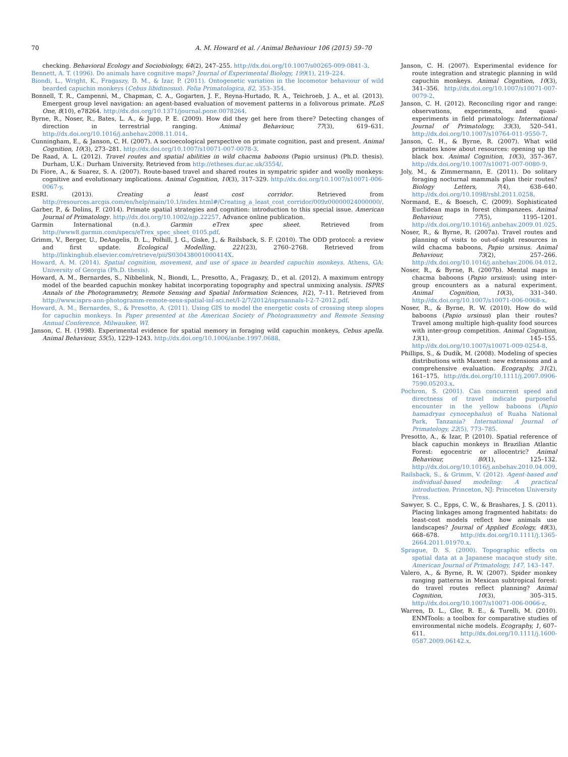70 A. M. Howard et al. / Animal Behaviour 106 (2015) 59–70
checking. Behavioral Ecology and Sociobiology, 64(2), 247–255. http://dx.doi.org/10.1007/s00265-009-0841-3.
Bennett, A. T. (1996). Do animals have cognitive maps? Journal of Experimental Biology, 199(1), 219–224.
Biondi, L., Wright, K., Fragaszy, D. M., & Izar, P. (2011). Ontogenetic variation in the locomotor behaviour of wild bearded capuchin monkeys (Cebus libidinosus). Folia Primatologica, 82, 353–354.
Bonnell, T. R., Campennì, M., Chapman, C. A., Gogarten, J. F., Reyna-Hurtado, R. A., Teichroeb, J. A., et al. (2013). Emergent group level navigation: an agent-based evaluation of movement patterns in a folivorous primate. PLoS One, 8(10), e78264. http://dx.doi.org/10.1371/journal.pone.0078264.
Byrne, R., Noser, R., Bates, L. A., & Jupp, P. E. (2009). How did they get here from there? Detecting changes of direction in terrestrial ranging. Animal Behaviour, 77(3), 619–631. http://dx.doi.org/10.1016/j.anbehav.2008.11.014.
Cunningham, E., & Janson, C. H. (2007). A socioecological perspective on primate cognition, past and present. Animal Cognition, 10(3), 273–281. http://dx.doi.org/10.1007/s10071-007-0078-3.
De Raad, A. L. (2012). Travel routes and spatial abilities in wild chacma baboons (Papio ursinus) (Ph.D. thesis). Durham, U.K.: Durham University. Retrieved from http://etheses.dur.ac.uk/3554/.
Di Fiore, A., & Suarez, S. A. (2007). Route-based travel and shared routes in sympatric spider and woolly monkeys: cognitive and evolutionary implications. Animal Cognition, 10(3), 317–329. http://dx.doi.org/10.1007/s10071-006-0067-y.
ESRI. (2013). Creating a least cost corridor. Retrieved from http://resources.arcgis.com/en/help/main/10.1/index.html#/Creating_a_least_cost_corridor/009z00000024000000/.
Garber, P., & Dolins, F. (2014). Primate spatial strategies and cognition: introduction to this special issue. American Journal of Primatology. http://dx.doi.org/10.1002/ajp.22257. Advance online publication.
Garmin International (n.d.). Garmin eTrex spec sheet. Retrieved from http://www8.garmin.com/specs/eTrex_spec_sheet_0105.pdf.
Grimm, V., Berger, U., DeAngelis, D. L., Polhill, J. G., Giske, J., & Railsback, S. F. (2010). The ODD protocol: a review and first update. Ecological Modelling, 221(23), 2760–2768. Retrieved from http://linkinghub.elsevier.com/retrieve/pii/S030438001000414X.
Howard, A. M. (2014). Spatial cognition, movement, and use of space in bearded capuchin monkeys. Athens, GA: University of Georgia (Ph.D. thesis).
Howard, A. M., Bernardes, S., Nibbelink, N., Biondi, L., Presotto, A., Fragaszy, D., et al. (2012). A maximum entropy model of the bearded capuchin monkey habitat incorporating topography and spectral unmixing analysis. ISPRS Annals of the Photogrammetry, Remote Sensing and Spatial Information Sciences, 1(2), 7–11. Retrieved from http://www.isprs-ann-photogramm-remote-sens-spatial-inf-sci.net/I-2/7/2012/isprsannals-I-2-7-2012.pdf.
Howard, A. M., Bernardes, S., & Presotto, A. (2011). Using GIS to model the energetic costs of crossing steep slopes for capuchin monkeys. In Paper presented at the American Society of Photogrammetry and Remote Sensing Annual Conference, Milwaukee, WI.
Janson, C. H. (1998). Experimental evidence for spatial memory in foraging wild capuchin monkeys, Cebus apella. Animal Behaviour, 55(5), 1229–1243. http://dx.doi.org/10.1006/anbe.1997.0688.
Janson, C. H. (2007). Experimental evidence for route integration and strategic planning in wild capuchin monkeys. Animal Cognition, 10(3), 341–356. http://dx.doi.org/10.1007/s10071-007-0079-2.
Janson, C. H. (2012). Reconciling rigor and range: observations, experiments, and quasi-experiments in field primatology. International Journal of Primatology, 33(3), 520–541. http://dx.doi.org/10.1007/s10764-011-9550-7.
Janson, C. H., & Byrne, R. (2007). What wild primates know about resources: opening up the black box. Animal Cognition, 10(3), 357–367. http://dx.doi.org/10.1007/s10071-007-0080-9.
Joly, M., & Zimmermann, E. (2011). Do solitary foraging nocturnal mammals plan their routes? Biology Letters, 7(4), 638–640. http://dx.doi.org/10.1098/rsbl.2011.0258.
Normand, E., & Boesch, C. (2009). Sophisticated Euclidean maps in forest chimpanzees. Animal Behaviour, 77(5), 1195–1201. http://dx.doi.org/10.1016/j.anbehav.2009.01.025.
Noser, R., & Byrne, R. (2007a). Travel routes and planning of visits to out-of-sight resources in wild chacma baboons, Papio ursinus. Animal Behaviour, 73(2), 257–266. http://dx.doi.org/10.1016/j.anbehav.2006.04.012.
Noser, R., & Byrne, R. (2007b). Mental maps in chacma baboons (Papio ursinus): using inter-group encounters as a natural experiment. Animal Cognition, 10(3), 331–340. http://dx.doi.org/10.1007/s10071-006-0068-x.
Noser, R., & Byrne, R. W. (2010). How do wild baboons (Papio ursinus) plan their routes? Travel among multiple high-quality food sources with inter-group competition. Animal Cognition, 13(1), 145–155. http://dx.doi.org/10.1007/s10071-009-0254-8.
Phillips, S., & Dudík, M. (2008). Modeling of species distributions with Maxent: new extensions and a comprehensive evaluation. Ecography, 31(2), 161–175. http://dx.doi.org/10.1111/j.2007.0906-7590.05203.x.
Pochron, S. (2001). Can concurrent speed and directness of travel indicate purposeful encounter in the yellow baboons (Papio hamadryas cynocephalus) of Ruaha National Park, Tanzania? International Journal of Primatology, 22(5), 773–785.
Presotto, A., & Izar, P. (2010). Spatial reference of black capuchin monkeys in Brazilian Atlantic Forest: egocentric or allocentric? Animal Behaviour, 80(1), 125–132. http://dx.doi.org/10.1016/j.anbehav.2010.04.009.
Railsback, S., & Grimm, V. (2012). Agent-based and individual-based modeling: A practical introduction. Princeton, NJ: Princeton University Press.
Sawyer, S. C., Epps, C. W., & Brashares, J. S. (2011). Placing linkages among fragmented habitats: do least-cost models reflect how animals use landscapes? Journal of Applied Ecology, 48(3), 668–678. http://dx.doi.org/10.1111/j.1365-2664.2011.01970.x.
Sprague, D. S. (2000). Topographic effects on spatial data at a Japanese macaque study site. American Journal of Primatology, 147, 143–147.
Valero, A., & Byrne, R. W. (2007). Spider monkey ranging patterns in Mexican subtropical forest: do travel routes reflect planning? Animal Cognition, 10(3), 305–315. http://dx.doi.org/10.1007/s10071-006-0066-z.
Warren, D. L., Glor, R. E., & Turelli, M. (2010). ENMTools: a toolbox for comparative studies of environmental niche models. Ecography, 1, 607–611. http://dx.doi.org/10.1111/j.1600-0587.2009.06142.x.